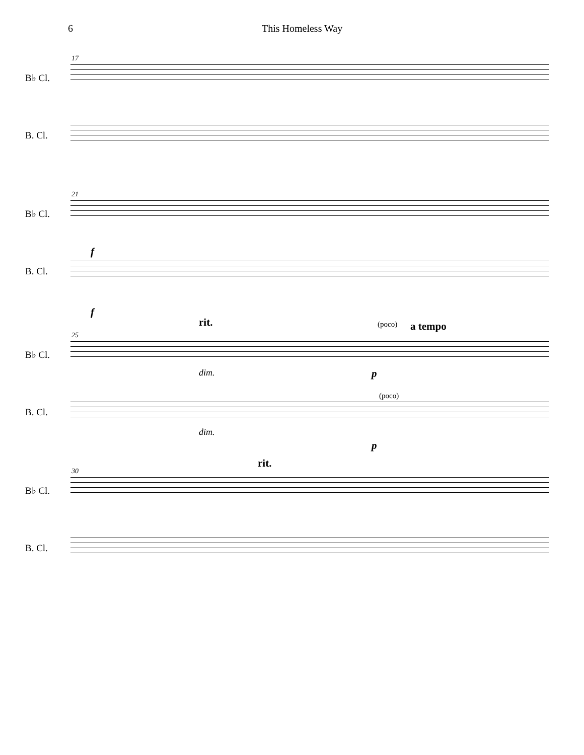6 This Homeless Way
17
B♭ Cl.
B. Cl.
21
B♭ Cl.
f
B. Cl.
f
rit. (poco) a tempo
25
B♭ Cl.
dim. p
B. Cl.
(poco)
dim.
p
rit.
30
B♭ Cl.
B. Cl.